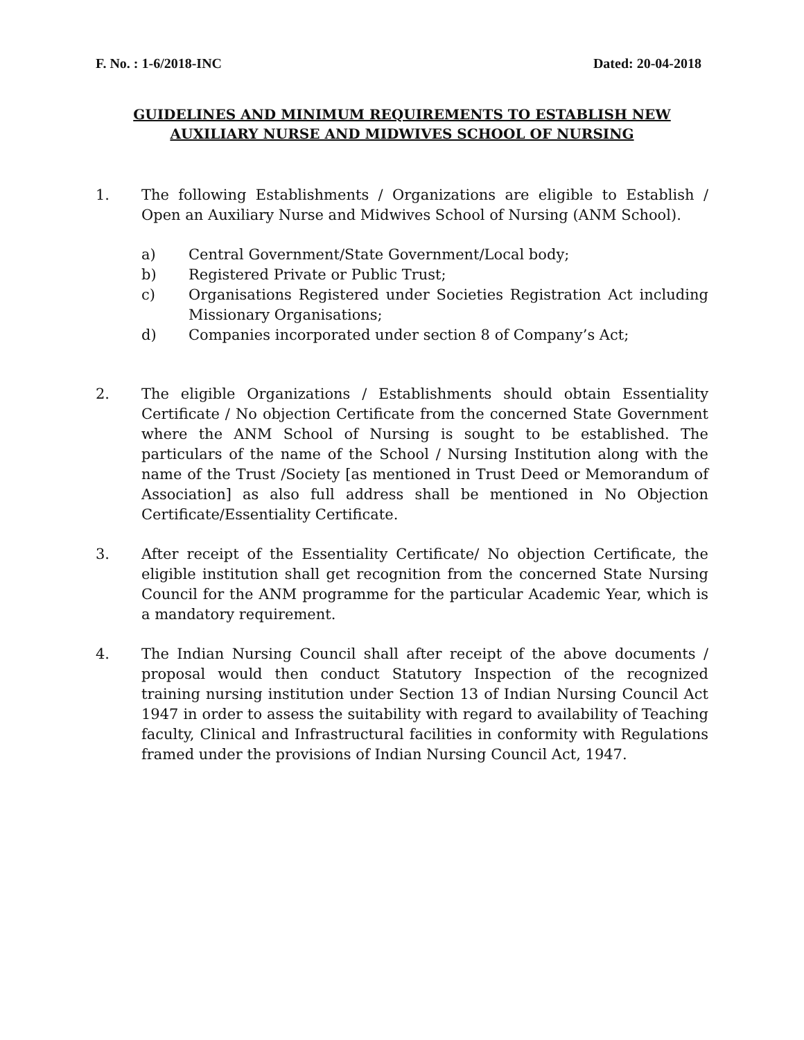F. No. : 1-6/2018-INC Dated: 20-04-2018
GUIDELINES AND MINIMUM REQUIREMENTS TO ESTABLISH NEW
AUXILIARY NURSE AND MIDWIVES SCHOOL OF NURSING
1. The following Establishments / Organizations are eligible to Establish / Open an Auxiliary Nurse and Midwives School of Nursing (ANM School).
a) Central Government/State Government/Local body;
b) Registered Private or Public Trust;
c) Organisations Registered under Societies Registration Act including Missionary Organisations;
d) Companies incorporated under section 8 of Company’s Act;
2. The eligible Organizations / Establishments should obtain Essentiality Certificate / No objection Certificate from the concerned State Government where the ANM School of Nursing is sought to be established. The particulars of the name of the School / Nursing Institution along with the name of the Trust /Society [as mentioned in Trust Deed or Memorandum of Association] as also full address shall be mentioned in No Objection Certificate/Essentiality Certificate.
3. After receipt of the Essentiality Certificate/ No objection Certificate, the eligible institution shall get recognition from the concerned State Nursing Council for the ANM programme for the particular Academic Year, which is a mandatory requirement.
4. The Indian Nursing Council shall after receipt of the above documents / proposal would then conduct Statutory Inspection of the recognized training nursing institution under Section 13 of Indian Nursing Council Act 1947 in order to assess the suitability with regard to availability of Teaching faculty, Clinical and Infrastructural facilities in conformity with Regulations framed under the provisions of Indian Nursing Council Act, 1947.